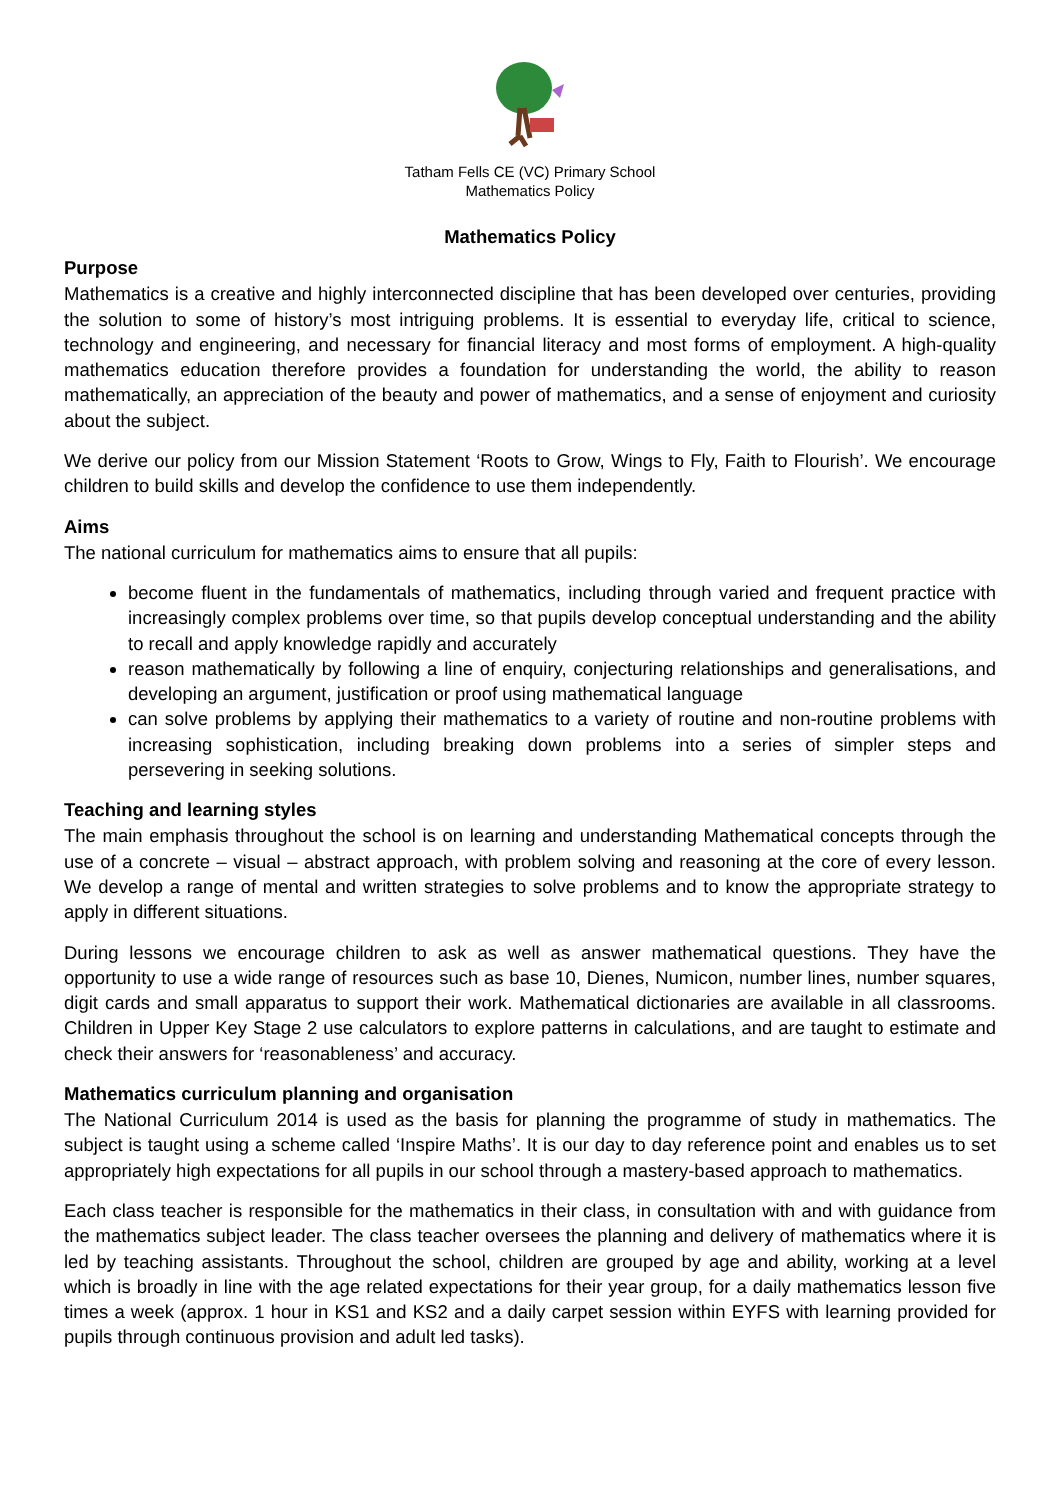Tatham Fells CE (VC) Primary School
Mathematics Policy
Mathematics Policy
Purpose
Mathematics is a creative and highly interconnected discipline that has been developed over centuries, providing the solution to some of history’s most intriguing problems. It is essential to everyday life, critical to science, technology and engineering, and necessary for financial literacy and most forms of employment. A high-quality mathematics education therefore provides a foundation for understanding the world, the ability to reason mathematically, an appreciation of the beauty and power of mathematics, and a sense of enjoyment and curiosity about the subject.
We derive our policy from our Mission Statement ‘Roots to Grow, Wings to Fly, Faith to Flourish’. We encourage children to build skills and develop the confidence to use them independently.
Aims
The national curriculum for mathematics aims to ensure that all pupils:
become fluent in the fundamentals of mathematics, including through varied and frequent practice with increasingly complex problems over time, so that pupils develop conceptual understanding and the ability to recall and apply knowledge rapidly and accurately
reason mathematically by following a line of enquiry, conjecturing relationships and generalisations, and developing an argument, justification or proof using mathematical language
can solve problems by applying their mathematics to a variety of routine and non-routine problems with increasing sophistication, including breaking down problems into a series of simpler steps and persevering in seeking solutions.
Teaching and learning styles
The main emphasis throughout the school is on learning and understanding Mathematical concepts through the use of a concrete – visual – abstract approach, with problem solving and reasoning at the core of every lesson. We develop a range of mental and written strategies to solve problems and to know the appropriate strategy to apply in different situations.
During lessons we encourage children to ask as well as answer mathematical questions. They have the opportunity to use a wide range of resources such as base 10, Dienes, Numicon, number lines, number squares, digit cards and small apparatus to support their work. Mathematical dictionaries are available in all classrooms. Children in Upper Key Stage 2 use calculators to explore patterns in calculations, and are taught to estimate and check their answers for ‘reasonableness’ and accuracy.
Mathematics curriculum planning and organisation
The National Curriculum 2014 is used as the basis for planning the programme of study in mathematics. The subject is taught using a scheme called ‘Inspire Maths’. It is our day to day reference point and enables us to set appropriately high expectations for all pupils in our school through a mastery-based approach to mathematics.
Each class teacher is responsible for the mathematics in their class, in consultation with and with guidance from the mathematics subject leader. The class teacher oversees the planning and delivery of mathematics where it is led by teaching assistants. Throughout the school, children are grouped by age and ability, working at a level which is broadly in line with the age related expectations for their year group, for a daily mathematics lesson five times a week (approx. 1 hour in KS1 and KS2 and a daily carpet session within EYFS with learning provided for pupils through continuous provision and adult led tasks).